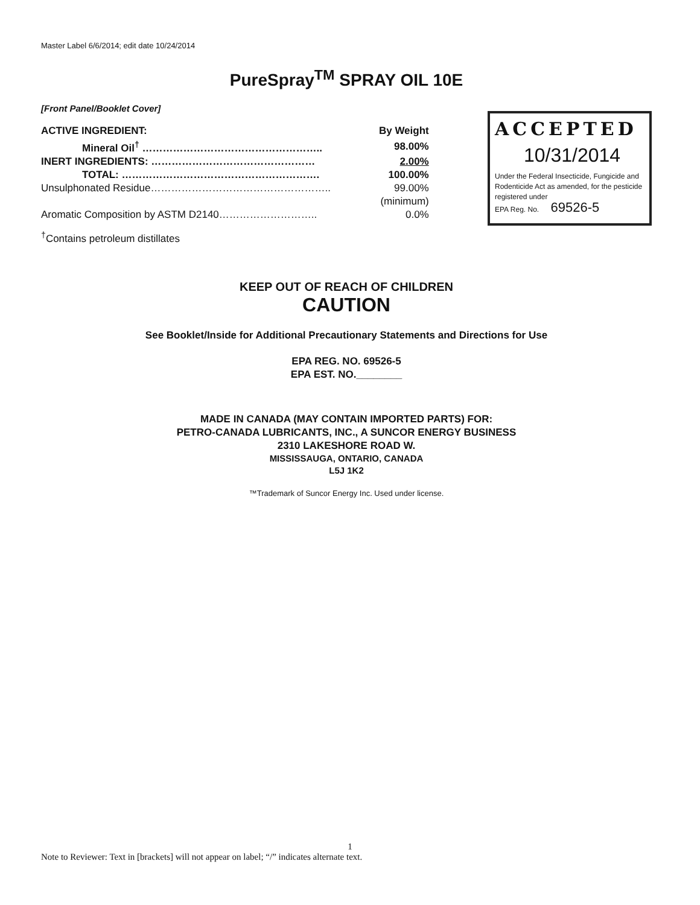Master Label 6/6/2014; edit date 10/24/2014
PureSpray<sup>TM</sup> SPRAY OIL 10E
[Front Panel/Booklet Cover]
| ACTIVE INGREDIENT: | By Weight |
| Mineral Oil<sup>†</sup> …………………………………………….. | 98.00% |
| INERT INGREDIENTS: ………………………………………… | 2.00% |
| TOTAL: …………………………………………………. | 100.00% |
| Unsulphonated Residue…………………………………………….. | 99.00% |
| | (minimum) |
| Aromatic Composition by ASTM D2140……………………….. | 0.0% |
<sup>†</sup> Contains petroleum distillates
ACCEPTED
10/31/2014
Under the Federal Insecticide, Fungicide and Rodenticide Act as amended, for the pesticide registered under
EPA Reg. No. 69526-5
KEEP OUT OF REACH OF CHILDREN
CAUTION
See Booklet/Inside for Additional Precautionary Statements and Directions for Use
EPA REG. NO. 69526-5
EPA EST. NO.________
MADE IN CANADA (MAY CONTAIN IMPORTED PARTS) FOR:
PETRO-CANADA LUBRICANTS, INC., A SUNCOR ENERGY BUSINESS
2310 LAKESHORE ROAD W.
MISSISSAUGA, ONTARIO, CANADA
L5J 1K2
™Trademark of Suncor Energy Inc. Used under license.
1
Note to Reviewer: Text in [brackets] will not appear on label; “/” indicates alternate text.